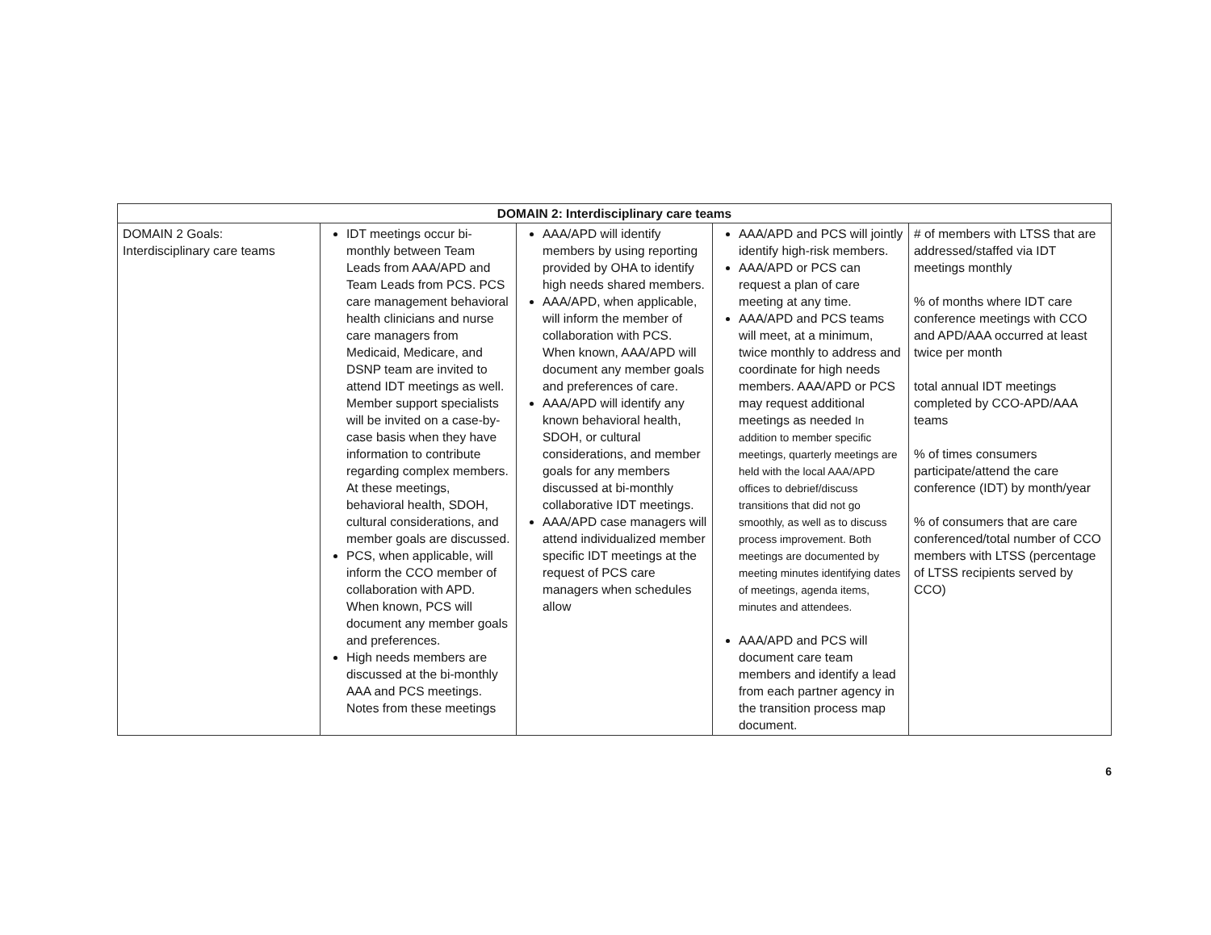| DOMAIN 2: Interdisciplinary care teams | | | | |
| --- | --- | --- | --- | --- |
| DOMAIN 2 Goals: Interdisciplinary care teams | IDT meetings occur bi-monthly between Team Leads from AAA/APD and Team Leads from PCS. PCS care management behavioral health clinicians and nurse care managers from Medicaid, Medicare, and DSNP team are invited to attend IDT meetings as well. Member support specialists will be invited on a case-by-case basis when they have information to contribute regarding complex members. At these meetings, behavioral health, SDOH, cultural considerations, and member goals are discussed. PCS, when applicable, will inform the CCO member of collaboration with APD. When known, PCS will document any member goals and preferences. High needs members are discussed at the bi-monthly AAA and PCS meetings. Notes from these meetings | AAA/APD will identify members by using reporting provided by OHA to identify high needs shared members. AAA/APD, when applicable, will inform the member of collaboration with PCS. When known, AAA/APD will document any member goals and preferences of care. AAA/APD will identify any known behavioral health, SDOH, or cultural considerations, and member goals for any members discussed at bi-monthly collaborative IDT meetings. AAA/APD case managers will attend individualized member specific IDT meetings at the request of PCS care managers when schedules allow | AAA/APD and PCS will jointly identify high-risk members. AAA/APD or PCS can request a plan of care meeting at any time. AAA/APD and PCS teams will meet, at a minimum, twice monthly to address and coordinate for high needs members. AAA/APD or PCS may request additional meetings as needed In addition to member specific meetings, quarterly meetings are held with the local AAA/APD offices to debrief/discuss transitions that did not go smoothly, as well as to discuss process improvement. Both meetings are documented by meeting minutes identifying dates of meetings, agenda items, minutes and attendees. AAA/APD and PCS will document care team members and identify a lead from each partner agency in the transition process map document. | # of members with LTSS that are addressed/staffed via IDT meetings monthly % of months where IDT care conference meetings with CCO and APD/AAA occurred at least twice per month total annual IDT meetings completed by CCO-APD/AAA teams % of times consumers participate/attend the care conference (IDT) by month/year % of consumers that are care conferenced/total number of CCO members with LTSS (percentage of LTSS recipients served by CCO) |
6